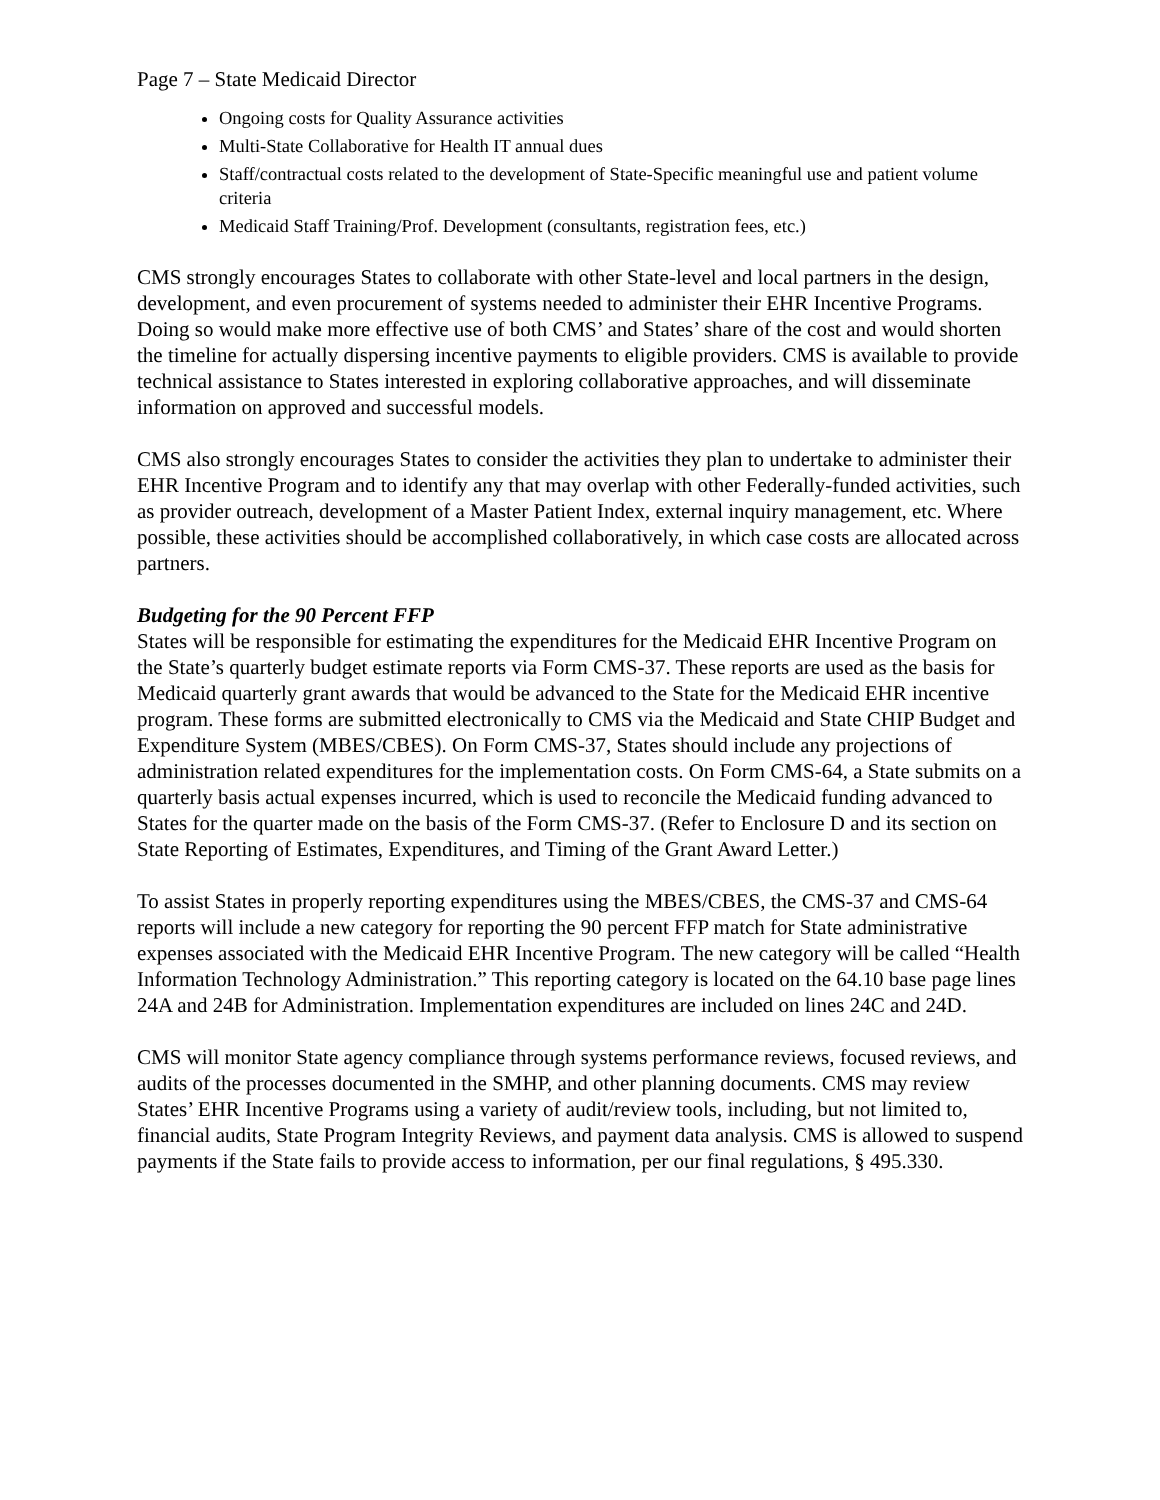Page 7 – State Medicaid Director
Ongoing costs for Quality Assurance activities
Multi-State Collaborative for Health IT annual dues
Staff/contractual costs related to the development of State-Specific meaningful use and patient volume criteria
Medicaid Staff Training/Prof. Development (consultants, registration fees, etc.)
CMS strongly encourages States to collaborate with other State-level and local partners in the design, development, and even procurement of systems needed to administer their EHR Incentive Programs. Doing so would make more effective use of both CMS’ and States’ share of the cost and would shorten the timeline for actually dispersing incentive payments to eligible providers. CMS is available to provide technical assistance to States interested in exploring collaborative approaches, and will disseminate information on approved and successful models.
CMS also strongly encourages States to consider the activities they plan to undertake to administer their EHR Incentive Program and to identify any that may overlap with other Federally-funded activities, such as provider outreach, development of a Master Patient Index, external inquiry management, etc. Where possible, these activities should be accomplished collaboratively, in which case costs are allocated across partners.
Budgeting for the 90 Percent FFP
States will be responsible for estimating the expenditures for the Medicaid EHR Incentive Program on the State’s quarterly budget estimate reports via Form CMS-37. These reports are used as the basis for Medicaid quarterly grant awards that would be advanced to the State for the Medicaid EHR incentive program. These forms are submitted electronically to CMS via the Medicaid and State CHIP Budget and Expenditure System (MBES/CBES). On Form CMS-37, States should include any projections of administration related expenditures for the implementation costs. On Form CMS-64, a State submits on a quarterly basis actual expenses incurred, which is used to reconcile the Medicaid funding advanced to States for the quarter made on the basis of the Form CMS-37. (Refer to Enclosure D and its section on State Reporting of Estimates, Expenditures, and Timing of the Grant Award Letter.)
To assist States in properly reporting expenditures using the MBES/CBES, the CMS-37 and CMS-64 reports will include a new category for reporting the 90 percent FFP match for State administrative expenses associated with the Medicaid EHR Incentive Program. The new category will be called “Health Information Technology Administration.” This reporting category is located on the 64.10 base page lines 24A and 24B for Administration. Implementation expenditures are included on lines 24C and 24D.
CMS will monitor State agency compliance through systems performance reviews, focused reviews, and audits of the processes documented in the SMHP, and other planning documents. CMS may review States’ EHR Incentive Programs using a variety of audit/review tools, including, but not limited to, financial audits, State Program Integrity Reviews, and payment data analysis. CMS is allowed to suspend payments if the State fails to provide access to information, per our final regulations, § 495.330.